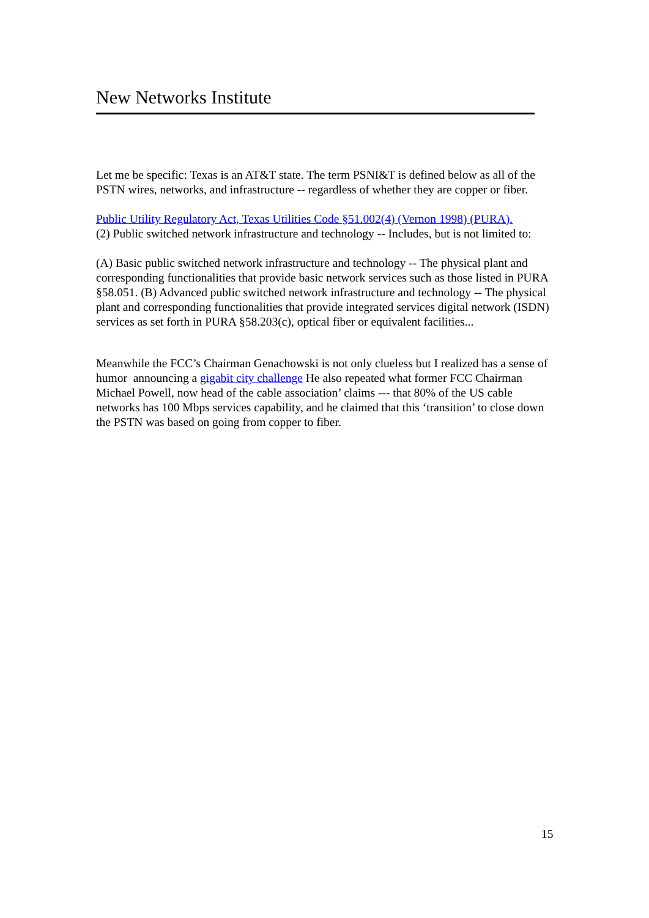New Networks Institute
Let me be specific: Texas is an AT&T state. The term PSNI&T is defined below as all of the PSTN wires, networks, and infrastructure -- regardless of whether they are copper or fiber.
Public Utility Regulatory Act, Texas Utilities Code §51.002(4) (Vernon 1998) (PURA).
(2) Public switched network infrastructure and technology -- Includes, but is not limited to:
(A) Basic public switched network infrastructure and technology -- The physical plant and corresponding functionalities that provide basic network services such as those listed in PURA §58.051. (B) Advanced public switched network infrastructure and technology -- The physical plant and corresponding functionalities that provide integrated services digital network (ISDN) services as set forth in PURA §58.203(c), optical fiber or equivalent facilities...
Meanwhile the FCC’s Chairman Genachowski is not only clueless but I realized has a sense of humor announcing a gigabit city challenge He also repeated what former FCC Chairman Michael Powell, now head of the cable association’ claims --- that 80% of the US cable networks has 100 Mbps services capability, and he claimed that this ‘transition’ to close down the PSTN was based on going from copper to fiber.
15